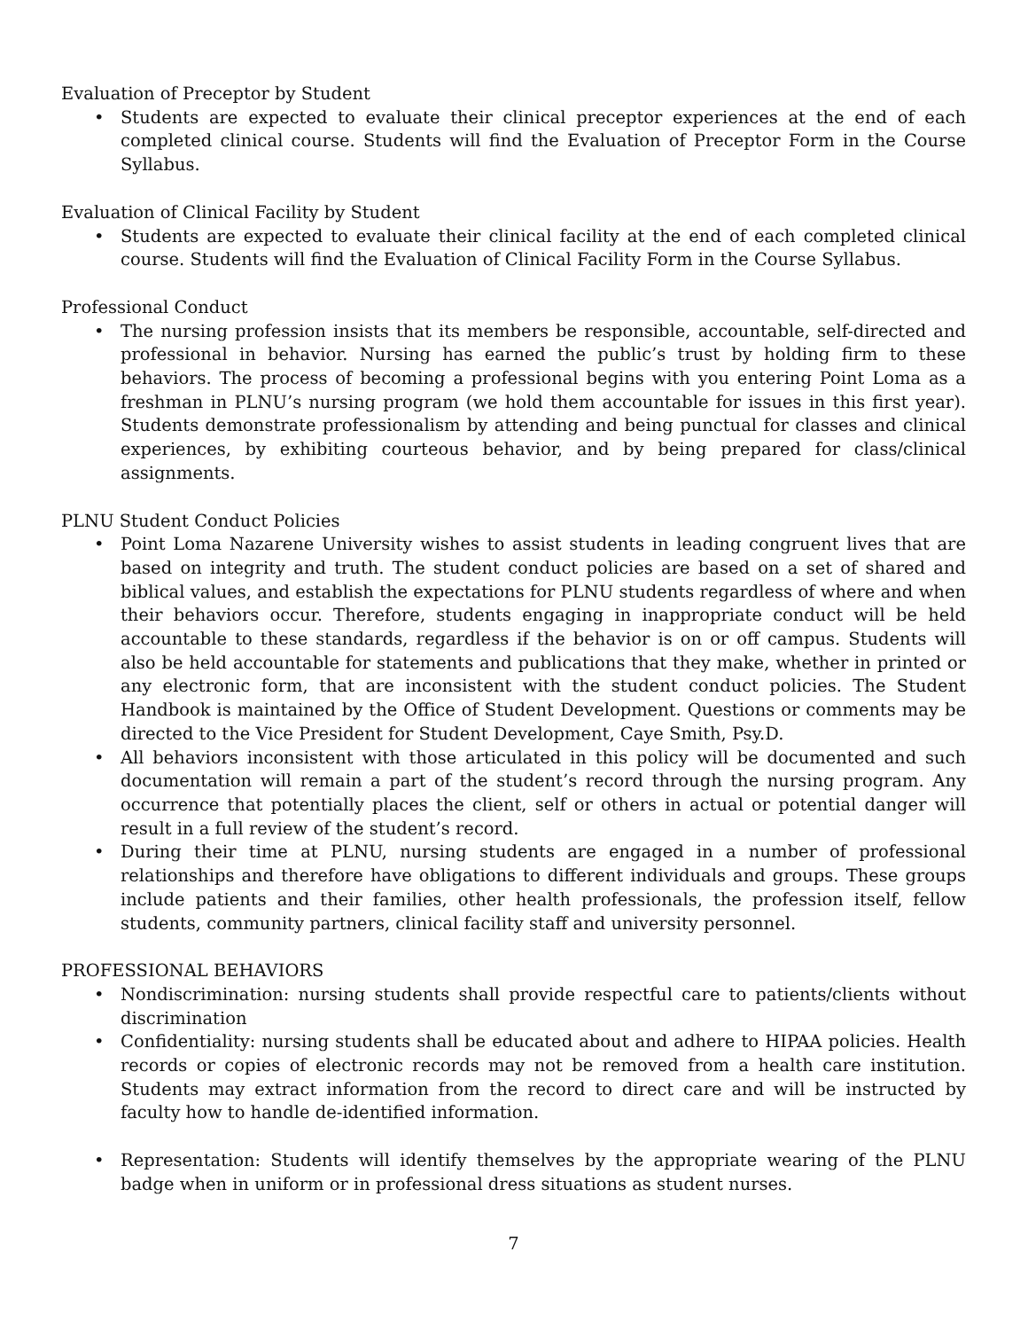Evaluation of Preceptor by Student
• Students are expected to evaluate their clinical preceptor experiences at the end of each completed clinical course. Students will find the Evaluation of Preceptor Form in the Course Syllabus.
Evaluation of Clinical Facility by Student
• Students are expected to evaluate their clinical facility at the end of each completed clinical course. Students will find the Evaluation of Clinical Facility Form in the Course Syllabus.
Professional Conduct
• The nursing profession insists that its members be responsible, accountable, self-directed and professional in behavior. Nursing has earned the public’s trust by holding firm to these behaviors. The process of becoming a professional begins with you entering Point Loma as a freshman in PLNU’s nursing program (we hold them accountable for issues in this first year). Students demonstrate professionalism by attending and being punctual for classes and clinical experiences, by exhibiting courteous behavior, and by being prepared for class/clinical assignments.
PLNU Student Conduct Policies
• Point Loma Nazarene University wishes to assist students in leading congruent lives that are based on integrity and truth. The student conduct policies are based on a set of shared and biblical values, and establish the expectations for PLNU students regardless of where and when their behaviors occur. Therefore, students engaging in inappropriate conduct will be held accountable to these standards, regardless if the behavior is on or off campus. Students will also be held accountable for statements and publications that they make, whether in printed or any electronic form, that are inconsistent with the student conduct policies. The Student Handbook is maintained by the Office of Student Development. Questions or comments may be directed to the Vice President for Student Development, Caye Smith, Psy.D.
• All behaviors inconsistent with those articulated in this policy will be documented and such documentation will remain a part of the student’s record through the nursing program. Any occurrence that potentially places the client, self or others in actual or potential danger will result in a full review of the student’s record.
• During their time at PLNU, nursing students are engaged in a number of professional relationships and therefore have obligations to different individuals and groups. These groups include patients and their families, other health professionals, the profession itself, fellow students, community partners, clinical facility staff and university personnel.
PROFESSIONAL BEHAVIORS
• Nondiscrimination: nursing students shall provide respectful care to patients/clients without discrimination
• Confidentiality: nursing students shall be educated about and adhere to HIPAA policies. Health records or copies of electronic records may not be removed from a health care institution. Students may extract information from the record to direct care and will be instructed by faculty how to handle de-identified information.
• Representation: Students will identify themselves by the appropriate wearing of the PLNU badge when in uniform or in professional dress situations as student nurses.
7